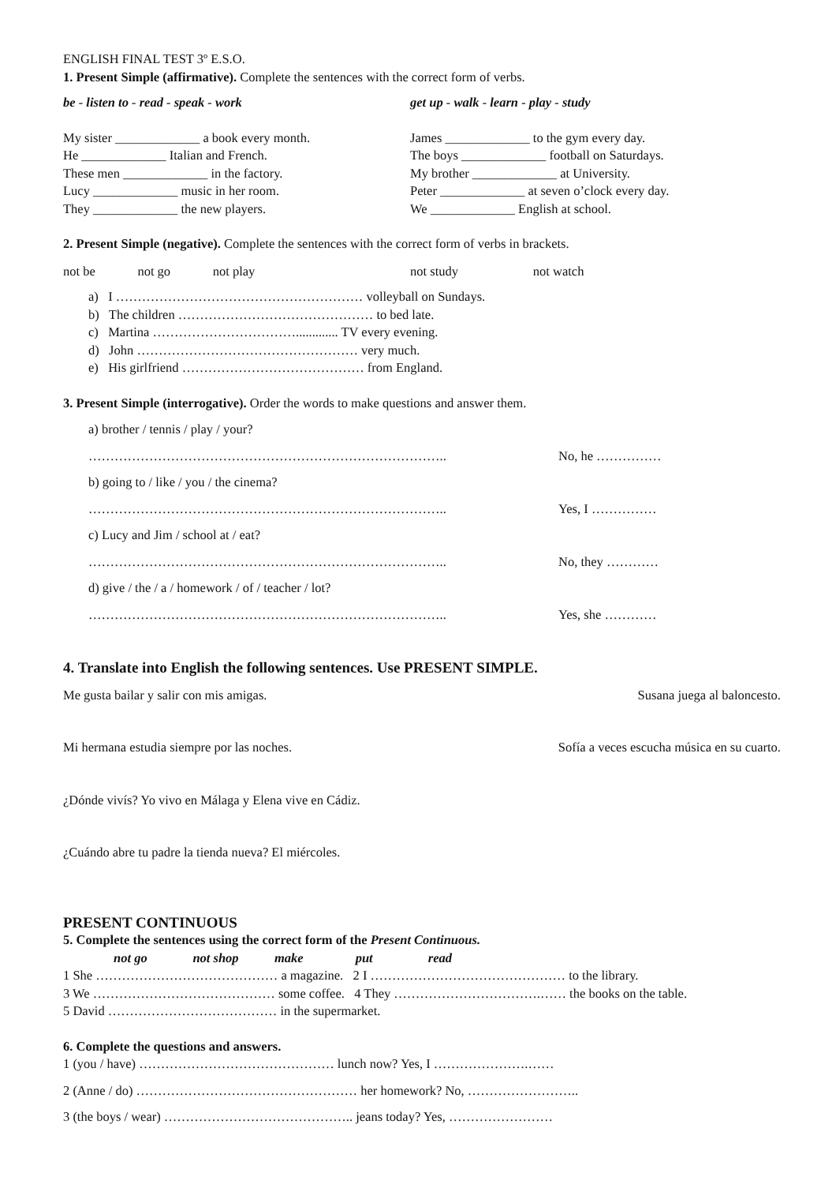ENGLISH FINAL TEST 3º E.S.O.
1. Present Simple (affirmative). Complete the sentences with the correct form of verbs.
be - listen to - read - speak - work get up - walk - learn - play - study
My sister _____________ a book every month. James _____________ to the gym every day.
He _____________ Italian and French. The boys _____________ football on Saturdays.
These men _____________ in the factory. My brother _____________ at University.
Lucy _____________ music in her room. Peter _____________ at seven o’clock every day.
They _____________ the new players. We _____________ English at school.
2. Present Simple (negative). Complete the sentences with the correct form of verbs in brackets.
not be not go not play
not study not watch
a) I ………………………………………………… volleyball on Sundays.
b) The children ……………………………………… to bed late.
c) Martina ……………………………............. TV every evening.
d) John …………………………………………… very much.
e) His girlfriend …………………………………… from England.
3. Present Simple (interrogative). Order the words to make questions and answer them.
a) brother / tennis / play / your?
……………………………………………………………………….. No, he ……………
b) going to / like / you / the cinema?
……………………………………………………………………….. Yes, I ……………
c) Lucy and Jim / school at / eat?
……………………………………………………………………….. No, they …………
d) give / the / a / homework / of / teacher / lot?
……………………………………………………………………….. Yes, she …………
4. Translate into English the following sentences. Use PRESENT SIMPLE.
Me gusta bailar y salir con mis amigas. Susana juega al baloncesto.
Mi hermana estudia siempre por las noches. Sofía a veces escucha música en su cuarto.
¿Dónde vivís? Yo vivo en Málaga y Elena vive en Cádiz.
¿Cuándo abre tu padre la tienda nueva? El miércoles.
PRESENT CONTINUOUS
5. Complete the sentences using the correct form of the Present Continuous.
not go not shop make put read
1 She …………………………………… a magazine. 2 I ……………………………………… to the library.
3 We …………………………………… some coffee. 4 They …………………………….…… the books on the table.
5 David ………………………………… in the supermarket.
6. Complete the questions and answers.
1 (you / have) ……………………………………… lunch now? Yes, I ………………….……
2 (Anne / do) …………………………………………… her homework? No, ……………………..
3 (the boys / wear) …………………………………….. jeans today? Yes, ……………………